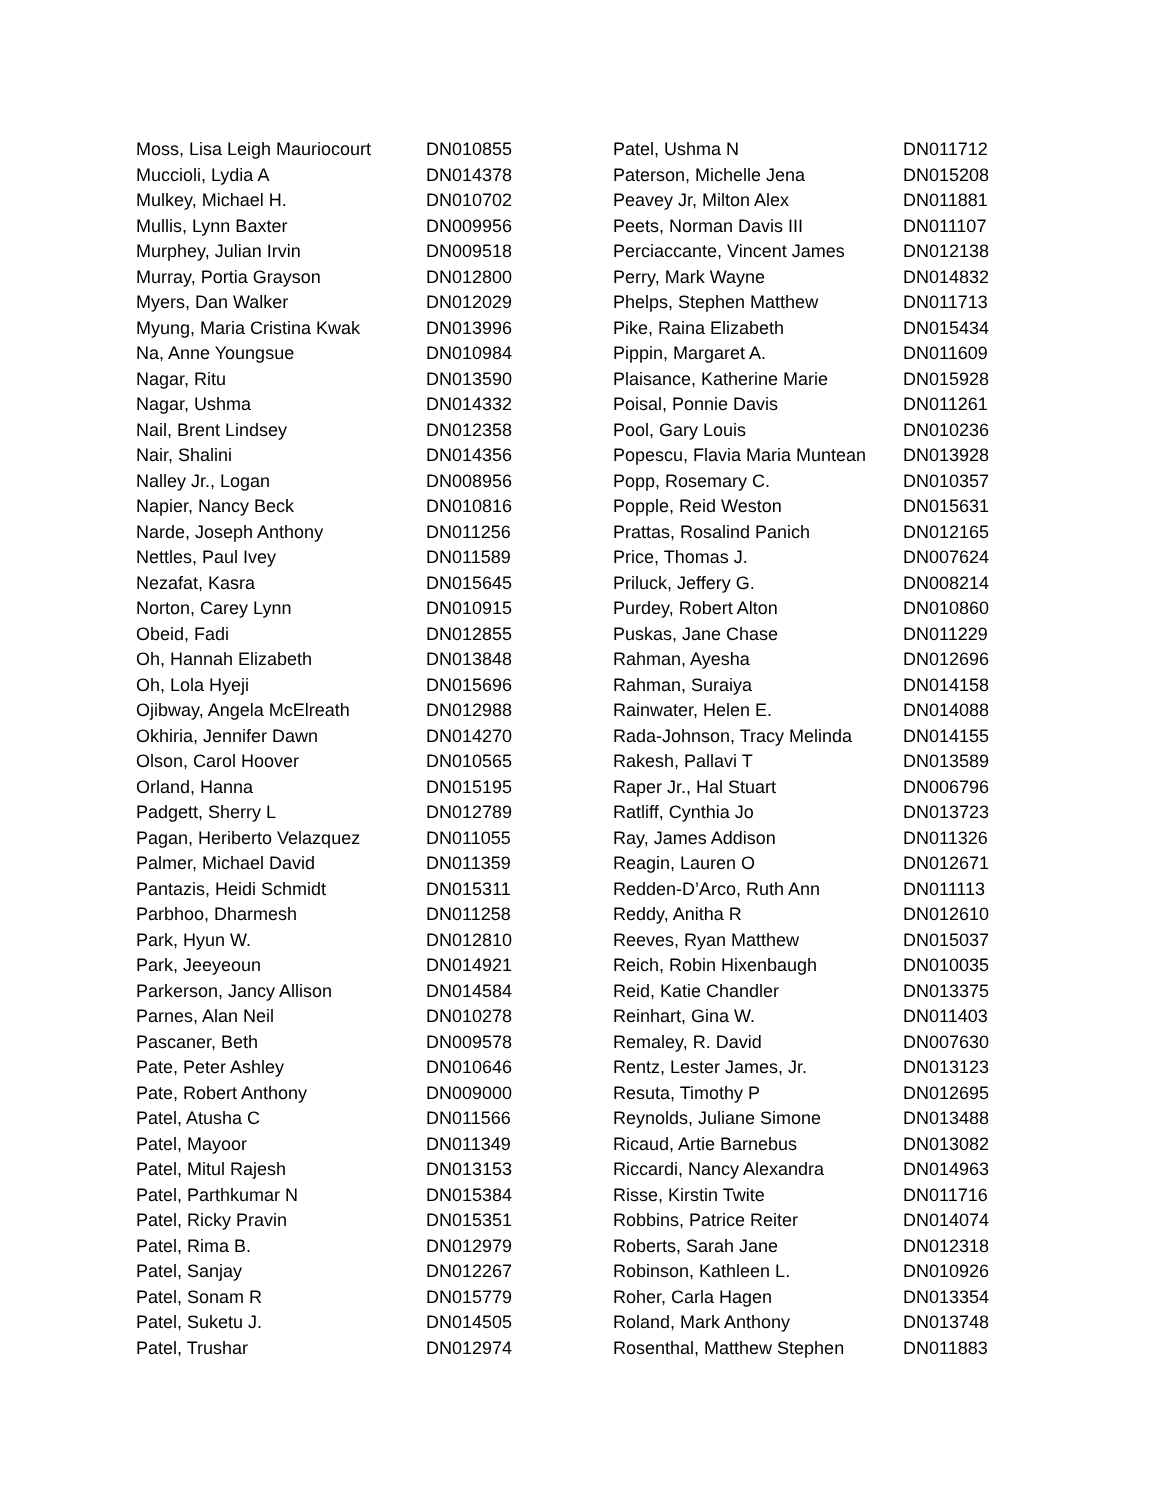| Moss, Lisa Leigh Mauriocourt | DN010855 |
| Muccioli, Lydia A | DN014378 |
| Mulkey, Michael H. | DN010702 |
| Mullis, Lynn Baxter | DN009956 |
| Murphey, Julian Irvin | DN009518 |
| Murray, Portia Grayson | DN012800 |
| Myers, Dan Walker | DN012029 |
| Myung, Maria Cristina Kwak | DN013996 |
| Na, Anne Youngsue | DN010984 |
| Nagar, Ritu | DN013590 |
| Nagar, Ushma | DN014332 |
| Nail, Brent Lindsey | DN012358 |
| Nair, Shalini | DN014356 |
| Nalley Jr., Logan | DN008956 |
| Napier, Nancy Beck | DN010816 |
| Narde, Joseph Anthony | DN011256 |
| Nettles, Paul Ivey | DN011589 |
| Nezafat, Kasra | DN015645 |
| Norton, Carey Lynn | DN010915 |
| Obeid, Fadi | DN012855 |
| Oh, Hannah Elizabeth | DN013848 |
| Oh, Lola Hyeji | DN015696 |
| Ojibway, Angela McElreath | DN012988 |
| Okhiria, Jennifer Dawn | DN014270 |
| Olson, Carol Hoover | DN010565 |
| Orland, Hanna | DN015195 |
| Padgett, Sherry L | DN012789 |
| Pagan, Heriberto Velazquez | DN011055 |
| Palmer, Michael David | DN011359 |
| Pantazis, Heidi Schmidt | DN015311 |
| Parbhoo, Dharmesh | DN011258 |
| Park, Hyun W. | DN012810 |
| Park, Jeeyeoun | DN014921 |
| Parkerson, Jancy Allison | DN014584 |
| Parnes, Alan Neil | DN010278 |
| Pascaner, Beth | DN009578 |
| Pate, Peter Ashley | DN010646 |
| Pate, Robert Anthony | DN009000 |
| Patel, Atusha C | DN011566 |
| Patel, Mayoor | DN011349 |
| Patel, Mitul Rajesh | DN013153 |
| Patel, Parthkumar N | DN015384 |
| Patel, Ricky Pravin | DN015351 |
| Patel, Rima B. | DN012979 |
| Patel, Sanjay | DN012267 |
| Patel, Sonam R | DN015779 |
| Patel, Suketu J. | DN014505 |
| Patel, Trushar | DN012974 |
| Patel, Ushma N | DN011712 |
| Paterson, Michelle Jena | DN015208 |
| Peavey Jr, Milton Alex | DN011881 |
| Peets, Norman Davis III | DN011107 |
| Perciaccante, Vincent James | DN012138 |
| Perry, Mark Wayne | DN014832 |
| Phelps, Stephen Matthew | DN011713 |
| Pike, Raina Elizabeth | DN015434 |
| Pippin, Margaret A. | DN011609 |
| Plaisance, Katherine Marie | DN015928 |
| Poisal, Ponnie Davis | DN011261 |
| Pool, Gary Louis | DN010236 |
| Popescu, Flavia Maria Muntean | DN013928 |
| Popp, Rosemary C. | DN010357 |
| Popple, Reid Weston | DN015631 |
| Prattas, Rosalind Panich | DN012165 |
| Price, Thomas J. | DN007624 |
| Priluck, Jeffery G. | DN008214 |
| Purdey, Robert Alton | DN010860 |
| Puskas, Jane Chase | DN011229 |
| Rahman, Ayesha | DN012696 |
| Rahman, Suraiya | DN014158 |
| Rainwater, Helen E. | DN014088 |
| Rada-Johnson, Tracy Melinda | DN014155 |
| Rakesh, Pallavi T | DN013589 |
| Raper Jr., Hal Stuart | DN006796 |
| Ratliff, Cynthia Jo | DN013723 |
| Ray, James Addison | DN011326 |
| Reagin, Lauren O | DN012671 |
| Redden-D’Arco, Ruth Ann | DN011113 |
| Reddy, Anitha R | DN012610 |
| Reeves, Ryan Matthew | DN015037 |
| Reich, Robin Hixenbaugh | DN010035 |
| Reid, Katie Chandler | DN013375 |
| Reinhart, Gina W. | DN011403 |
| Remaley, R. David | DN007630 |
| Rentz, Lester James, Jr. | DN013123 |
| Resuta, Timothy P | DN012695 |
| Reynolds, Juliane Simone | DN013488 |
| Ricaud, Artie Barnebus | DN013082 |
| Riccardi, Nancy Alexandra | DN014963 |
| Risse, Kirstin Twite | DN011716 |
| Robbins, Patrice Reiter | DN014074 |
| Roberts, Sarah Jane | DN012318 |
| Robinson, Kathleen L. | DN010926 |
| Roher, Carla Hagen | DN013354 |
| Roland, Mark Anthony | DN013748 |
| Rosenthal, Matthew Stephen | DN011883 |